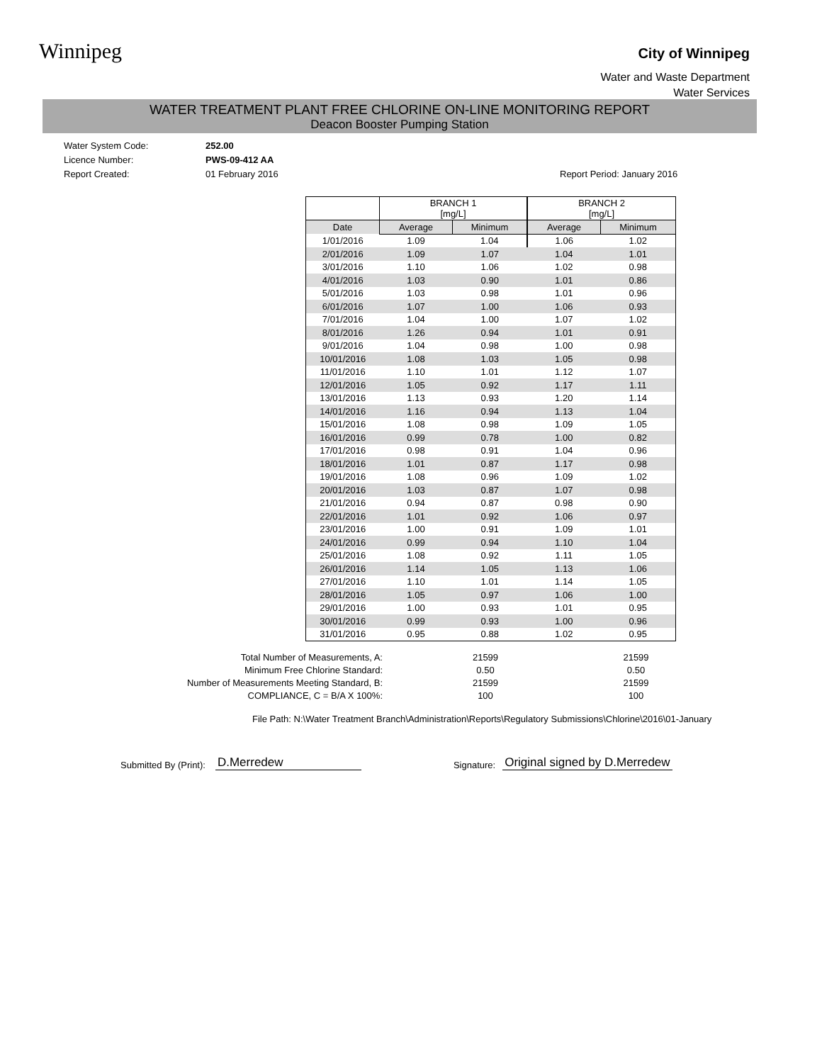Winnipeg City of Winnipeg
Water and Waste Department
Water Services
WATER TREATMENT PLANT FREE CHLORINE ON-LINE MONITORING REPORT
Deacon Booster Pumping Station
Water System Code: 252.00 Licence Number: PWS-09-412 AA Report Created: 01 February 2016 Report Period: January 2016
| | BRANCH 1 [mg/L] | | BRANCH 2 [mg/L] | |
| --- | --- | --- | --- | --- |
| Date | Average | Minimum | Average | Minimum |
| 1/01/2016 | 1.09 | 1.04 | 1.06 | 1.02 |
| 2/01/2016 | 1.09 | 1.07 | 1.04 | 1.01 |
| 3/01/2016 | 1.10 | 1.06 | 1.02 | 0.98 |
| 4/01/2016 | 1.03 | 0.90 | 1.01 | 0.86 |
| 5/01/2016 | 1.03 | 0.98 | 1.01 | 0.96 |
| 6/01/2016 | 1.07 | 1.00 | 1.06 | 0.93 |
| 7/01/2016 | 1.04 | 1.00 | 1.07 | 1.02 |
| 8/01/2016 | 1.26 | 0.94 | 1.01 | 0.91 |
| 9/01/2016 | 1.04 | 0.98 | 1.00 | 0.98 |
| 10/01/2016 | 1.08 | 1.03 | 1.05 | 0.98 |
| 11/01/2016 | 1.10 | 1.01 | 1.12 | 1.07 |
| 12/01/2016 | 1.05 | 0.92 | 1.17 | 1.11 |
| 13/01/2016 | 1.13 | 0.93 | 1.20 | 1.14 |
| 14/01/2016 | 1.16 | 0.94 | 1.13 | 1.04 |
| 15/01/2016 | 1.08 | 0.98 | 1.09 | 1.05 |
| 16/01/2016 | 0.99 | 0.78 | 1.00 | 0.82 |
| 17/01/2016 | 0.98 | 0.91 | 1.04 | 0.96 |
| 18/01/2016 | 1.01 | 0.87 | 1.17 | 0.98 |
| 19/01/2016 | 1.08 | 0.96 | 1.09 | 1.02 |
| 20/01/2016 | 1.03 | 0.87 | 1.07 | 0.98 |
| 21/01/2016 | 0.94 | 0.87 | 0.98 | 0.90 |
| 22/01/2016 | 1.01 | 0.92 | 1.06 | 0.97 |
| 23/01/2016 | 1.00 | 0.91 | 1.09 | 1.01 |
| 24/01/2016 | 0.99 | 0.94 | 1.10 | 1.04 |
| 25/01/2016 | 1.08 | 0.92 | 1.11 | 1.05 |
| 26/01/2016 | 1.14 | 1.05 | 1.13 | 1.06 |
| 27/01/2016 | 1.10 | 1.01 | 1.14 | 1.05 |
| 28/01/2016 | 1.05 | 0.97 | 1.06 | 1.00 |
| 29/01/2016 | 1.00 | 0.93 | 1.01 | 0.95 |
| 30/01/2016 | 0.99 | 0.93 | 1.00 | 0.96 |
| 31/01/2016 | 0.95 | 0.88 | 1.02 | 0.95 |
Total Number of Measurements, A: 21599 21599 Minimum Free Chlorine Standard: 0.50 0.50 Number of Measurements Meeting Standard, B: 21599 21599 COMPLIANCE, C = B/A X 100%: 100 100
File Path: N:\Water Treatment Branch\Administration\Reports\Regulatory Submissions\Chlorine\2016\01-January
Submitted By (Print): D.Merredew Signature: Original signed by D.Merredew